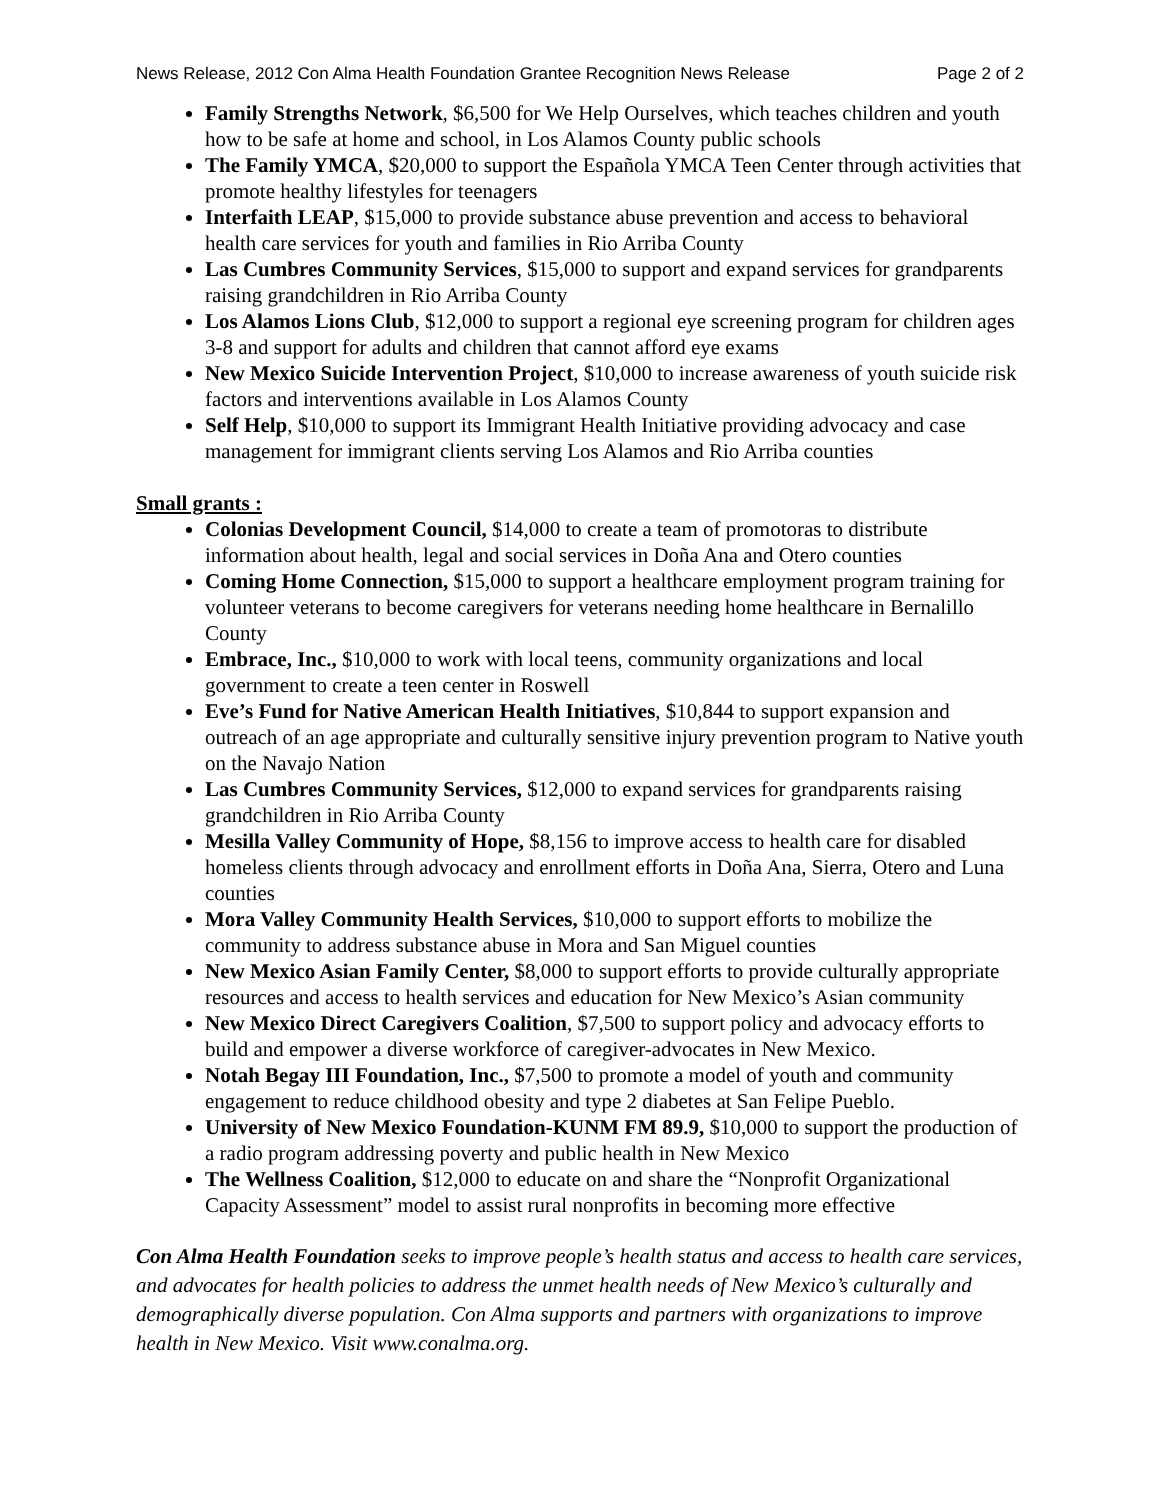News Release, 2012 Con Alma Health Foundation Grantee Recognition News Release Page 2 of 2
Family Strengths Network, $6,500 for We Help Ourselves, which teaches children and youth how to be safe at home and school, in Los Alamos County public schools
The Family YMCA, $20,000 to support the Española YMCA Teen Center through activities that promote healthy lifestyles for teenagers
Interfaith LEAP, $15,000 to provide substance abuse prevention and access to behavioral health care services for youth and families in Rio Arriba County
Las Cumbres Community Services, $15,000 to support and expand services for grandparents raising grandchildren in Rio Arriba County
Los Alamos Lions Club, $12,000 to support a regional eye screening program for children ages 3-8 and support for adults and children that cannot afford eye exams
New Mexico Suicide Intervention Project, $10,000 to increase awareness of youth suicide risk factors and interventions available in Los Alamos County
Self Help, $10,000 to support its Immigrant Health Initiative providing advocacy and case management for immigrant clients serving Los Alamos and Rio Arriba counties
Small grants :
Colonias Development Council, $14,000 to create a team of promotoras to distribute information about health, legal and social services in Doña Ana and Otero counties
Coming Home Connection, $15,000 to support a healthcare employment program training for volunteer veterans to become caregivers for veterans needing home healthcare in Bernalillo County
Embrace, Inc., $10,000 to work with local teens, community organizations and local government to create a teen center in Roswell
Eve’s Fund for Native American Health Initiatives, $10,844 to support expansion and outreach of an age appropriate and culturally sensitive injury prevention program to Native youth on the Navajo Nation
Las Cumbres Community Services, $12,000 to expand services for grandparents raising grandchildren in Rio Arriba County
Mesilla Valley Community of Hope, $8,156 to improve access to health care for disabled homeless clients through advocacy and enrollment efforts in Doña Ana, Sierra, Otero and Luna counties
Mora Valley Community Health Services, $10,000 to support efforts to mobilize the community to address substance abuse in Mora and San Miguel counties
New Mexico Asian Family Center, $8,000 to support efforts to provide culturally appropriate resources and access to health services and education for New Mexico’s Asian community
New Mexico Direct Caregivers Coalition, $7,500 to support policy and advocacy efforts to build and empower a diverse workforce of caregiver-advocates in New Mexico.
Notah Begay III Foundation, Inc., $7,500 to promote a model of youth and community engagement to reduce childhood obesity and type 2 diabetes at San Felipe Pueblo.
University of New Mexico Foundation-KUNM FM 89.9, $10,000 to support the production of a radio program addressing poverty and public health in New Mexico
The Wellness Coalition, $12,000 to educate on and share the “Nonprofit Organizational Capacity Assessment” model to assist rural nonprofits in becoming more effective
Con Alma Health Foundation seeks to improve people’s health status and access to health care services, and advocates for health policies to address the unmet health needs of New Mexico’s culturally and demographically diverse population. Con Alma supports and partners with organizations to improve health in New Mexico. Visit www.conalma.org.